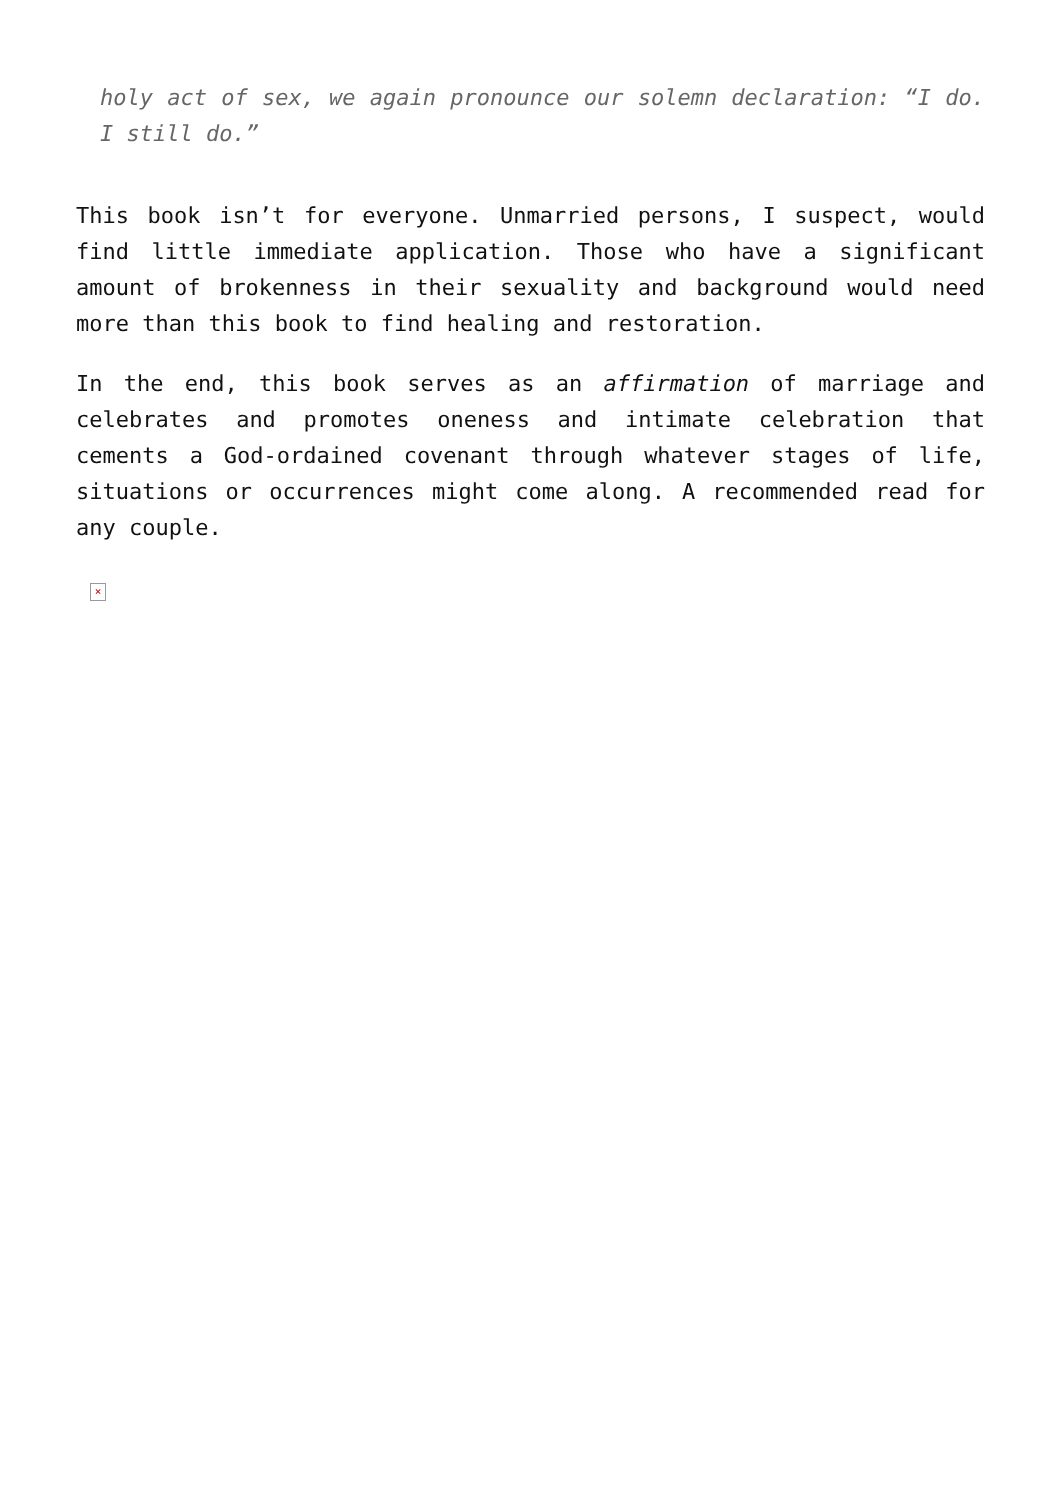holy act of sex, we again pronounce our solemn declaration: “I do. I still do.”
This book isn’t for everyone. Unmarried persons, I suspect, would find little immediate application. Those who have a significant amount of brokenness in their sexuality and background would need more than this book to find healing and restoration.
In the end, this book serves as an affirmation of marriage and celebrates and promotes oneness and intimate celebration that cements a God-ordained covenant through whatever stages of life, situations or occurrences might come along. A recommended read for any couple.
×